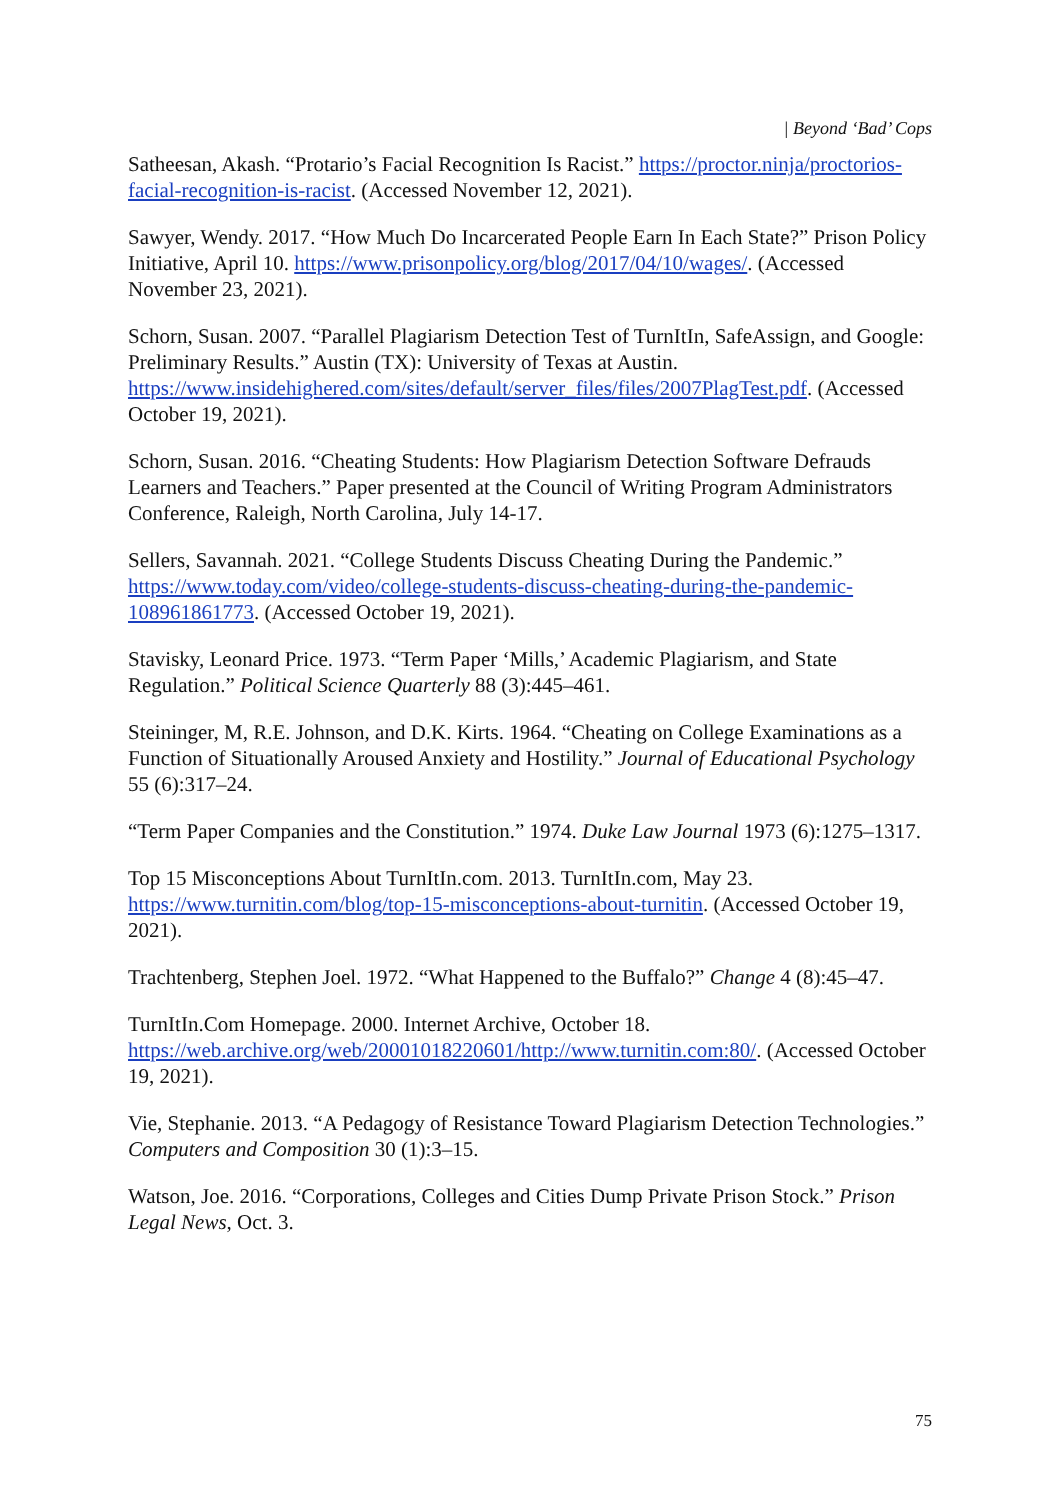| Beyond ‘Bad’ Cops
Satheesan, Akash. “Protario’s Facial Recognition Is Racist.” https://proctor.ninja/proctorios-facial-recognition-is-racist. (Accessed November 12, 2021).
Sawyer, Wendy. 2017. “How Much Do Incarcerated People Earn In Each State?” Prison Policy Initiative, April 10. https://www.prisonpolicy.org/blog/2017/04/10/wages/. (Accessed November 23, 2021).
Schorn, Susan. 2007. “Parallel Plagiarism Detection Test of TurnItIn, SafeAssign, and Google: Preliminary Results.” Austin (TX): University of Texas at Austin. https://www.insidehighered.com/sites/default/server_files/files/2007PlagTest.pdf. (Accessed October 19, 2021).
Schorn, Susan. 2016. “Cheating Students: How Plagiarism Detection Software Defrauds Learners and Teachers.” Paper presented at the Council of Writing Program Administrators Conference, Raleigh, North Carolina, July 14-17.
Sellers, Savannah. 2021. “College Students Discuss Cheating During the Pandemic.” https://www.today.com/video/college-students-discuss-cheating-during-the-pandemic-108961861773. (Accessed October 19, 2021).
Stavisky, Leonard Price. 1973. “Term Paper ‘Mills,’ Academic Plagiarism, and State Regulation.” Political Science Quarterly 88 (3):445–461.
Steininger, M, R.E. Johnson, and D.K. Kirts. 1964. “Cheating on College Examinations as a Function of Situationally Aroused Anxiety and Hostility.” Journal of Educational Psychology 55 (6):317–24.
“Term Paper Companies and the Constitution.” 1974. Duke Law Journal 1973 (6):1275–1317.
Top 15 Misconceptions About TurnItIn.com. 2013. TurnItIn.com, May 23. https://www.turnitin.com/blog/top-15-misconceptions-about-turnitin. (Accessed October 19, 2021).
Trachtenberg, Stephen Joel. 1972. “What Happened to the Buffalo?” Change 4 (8):45–47.
TurnItIn.Com Homepage. 2000. Internet Archive, October 18. https://web.archive.org/web/20001018220601/http://www.turnitin.com:80/. (Accessed October 19, 2021).
Vie, Stephanie. 2013. “A Pedagogy of Resistance Toward Plagiarism Detection Technologies.” Computers and Composition 30 (1):3–15.
Watson, Joe. 2016. “Corporations, Colleges and Cities Dump Private Prison Stock.” Prison Legal News, Oct. 3.
75